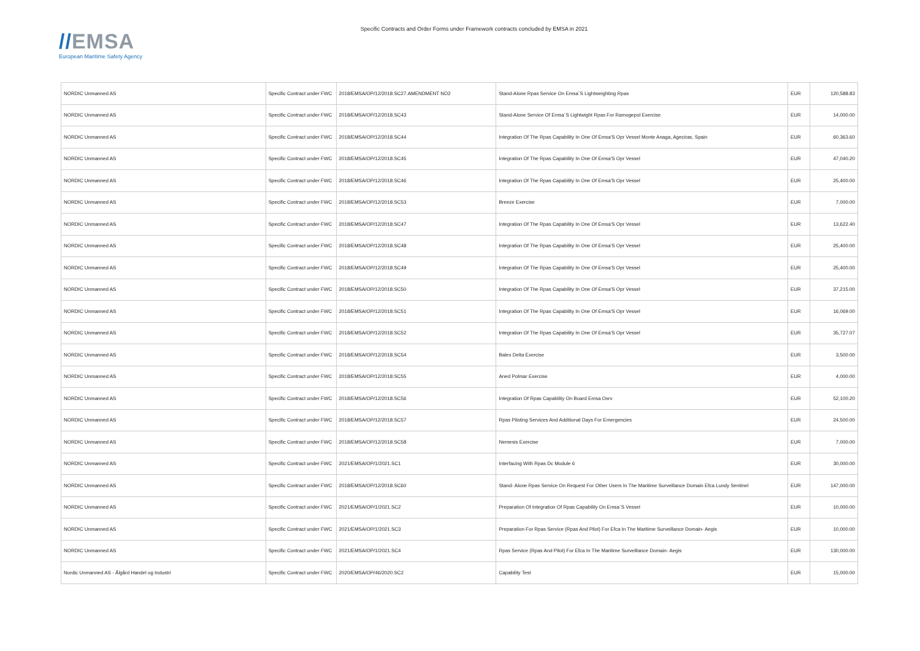//EMSA
European Maritime Safety Agency
Specific Contracts and Order Forms under Framework contracts concluded by EMSA in 2021
| NORDIC Unmanned AS | Specific Contract under FWC | 2018/EMSA/OP/12/2018.SC27.AMENDMENT NO2 | Stand-Alone Rpas Service On Emsa`S Lightweighting Rpas | EUR | 120,588.83 |
| NORDIC Unmanned AS | Specific Contract under FWC | 2018/EMSA/OP/12/2018.SC43 | Stand-Alone Service Of Emsa`S Lightwight Rpas For Ramogepol Exercise | EUR | 14,000.00 |
| NORDIC Unmanned AS | Specific Contract under FWC | 2018/EMSA/OP/12/2018.SC44 | Integration Of The Rpas Capability In One Of Emsa'S Opr Vessel Monte Anaga, Ageciras, Spain | EUR | 60,363.60 |
| NORDIC Unmanned AS | Specific Contract under FWC | 2018/EMSA/OP/12/2018.SC45 | Integration Of The Rpas Capability In One Of Emsa'S Opr Vessel | EUR | 47,040.20 |
| NORDIC Unmanned AS | Specific Contract under FWC | 2018/EMSA/OP/12/2018.SC46 | Integration Of The Rpas Capability In One Of Emsa'S Opr Vessel | EUR | 25,400.00 |
| NORDIC Unmanned AS | Specific Contract under FWC | 2018/EMSA/OP/12/2018.SC53 | Breeze Exercise | EUR | 7,000.00 |
| NORDIC Unmanned AS | Specific Contract under FWC | 2018/EMSA/OP/12/2018.SC47 | Integration Of The Rpas Capability In One Of Emsa'S Opr Vessel | EUR | 13,622.40 |
| NORDIC Unmanned AS | Specific Contract under FWC | 2018/EMSA/OP/12/2018.SC48 | Integration Of The Rpas Capability In One Of Emsa'S Opr Vessel | EUR | 25,400.00 |
| NORDIC Unmanned AS | Specific Contract under FWC | 2018/EMSA/OP/12/2018.SC49 | Integration Of The Rpas Capability In One Of Emsa'S Opr Vessel | EUR | 25,400.00 |
| NORDIC Unmanned AS | Specific Contract under FWC | 2018/EMSA/OP/12/2018.SC50 | Integration Of The Rpas Capability In One Of Emsa'S Opr Vessel | EUR | 37,215.00 |
| NORDIC Unmanned AS | Specific Contract under FWC | 2018/EMSA/OP/12/2018.SC51 | Integration Of The Rpas Capability In One Of Emsa'S Opr Vessel | EUR | 16,069.00 |
| NORDIC Unmanned AS | Specific Contract under FWC | 2018/EMSA/OP/12/2018.SC52 | Integration Of The Rpas Capability In One Of Emsa'S Opr Vessel | EUR | 35,727.07 |
| NORDIC Unmanned AS | Specific Contract under FWC | 2018/EMSA/OP/12/2018.SC54 | Balex Delta Exercise | EUR | 3,500.00 |
| NORDIC Unmanned AS | Specific Contract under FWC | 2018/EMSA/OP/12/2018.SC55 | Aned Polmar Exercise | EUR | 4,000.00 |
| NORDIC Unmanned AS | Specific Contract under FWC | 2018/EMSA/OP/12/2018.SC56 | Integration Of Rpas Capability On Board Emsa Osrv | EUR | 52,100.20 |
| NORDIC Unmanned AS | Specific Contract under FWC | 2018/EMSA/OP/12/2018.SC57 | Rpas Piloting Services And Additional Days For Emergencies | EUR | 24,500.00 |
| NORDIC Unmanned AS | Specific Contract under FWC | 2018/EMSA/OP/12/2018.SC58 | Nemesis Exercise | EUR | 7,000.00 |
| NORDIC Unmanned AS | Specific Contract under FWC | 2021/EMSA/OP/1/2021.SC1 | Interfacing With Rpas Dc Module 6 | EUR | 30,000.00 |
| NORDIC Unmanned AS | Specific Contract under FWC | 2018/EMSA/OP/12/2018.SC60 | Stand- Alone Rpas Service On Request For Other Users In The Maritime Surveillance Domain Efca Lundy Sentinel | EUR | 147,000.00 |
| NORDIC Unmanned AS | Specific Contract under FWC | 2021/EMSA/OP/1/2021.SC2 | Preparation Of Integration Of Rpas Capability On Emsa`S Vessel | EUR | 10,000.00 |
| NORDIC Unmanned AS | Specific Contract under FWC | 2021/EMSA/OP/1/2021.SC3 | Preparation For Rpas Service (Rpas And Pilot) For Efca In The Maritime Surveillance Domain- Aegis | EUR | 10,000.00 |
| NORDIC Unmanned AS | Specific Contract under FWC | 2021/EMSA/OP/1/2021.SC4 | Rpas Service (Rpas And Pilot) For Efca In The Maritime Surveillance Domain- Aegis | EUR | 130,000.00 |
| Nordic Unmanned AS - Ålgård Handel og Industri | Specific Contract under FWC | 2020/EMSA/OP/46/2020.SC2 | Capability Test | EUR | 15,000.00 |